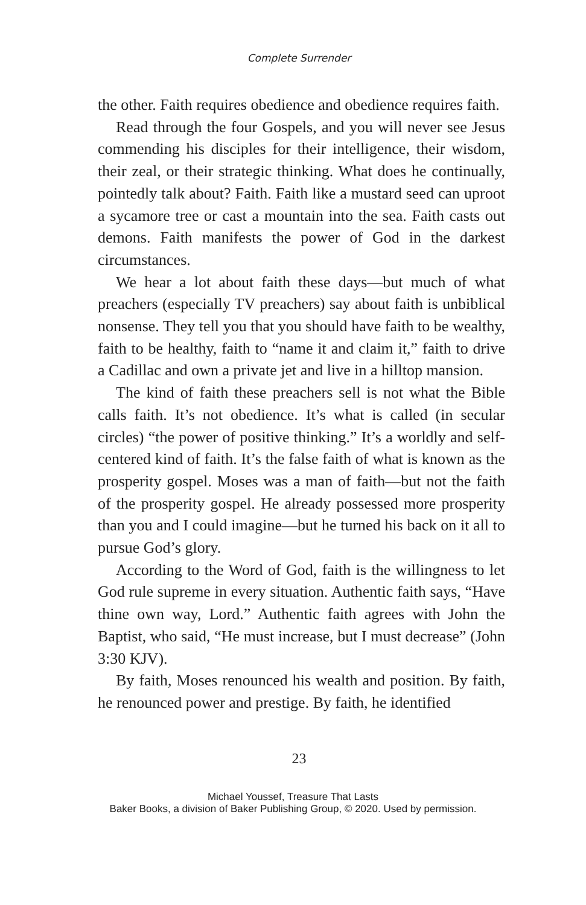Complete Surrender
the other. Faith requires obedience and obedience requires faith.
Read through the four Gospels, and you will never see Jesus commending his disciples for their intelligence, their wisdom, their zeal, or their strategic thinking. What does he continually, pointedly talk about? Faith. Faith like a mustard seed can uproot a sycamore tree or cast a mountain into the sea. Faith casts out demons. Faith manifests the power of God in the darkest circumstances.
We hear a lot about faith these days—but much of what preachers (especially TV preachers) say about faith is unbib­lical nonsense. They tell you that you should have faith to be wealthy, faith to be healthy, faith to “name it and claim it,” faith to drive a Cadillac and own a private jet and live in a hilltop mansion.
The kind of faith these preachers sell is not what the Bible calls faith. It’s not obedience. It’s what is called (in secular circles) “the power of positive thinking.” It’s a worldly and self-centered kind of faith. It’s the false faith of what is known as the prosperity gospel. Moses was a man of faith—but not the faith of the prosperity gospel. He already possessed more prosperity than you and I could imagine—but he turned his back on it all to pursue God’s glory.
According to the Word of God, faith is the willingness to let God rule supreme in every situation. Authentic faith says, “Have thine own way, Lord.” Authentic faith agrees with John the Baptist, who said, “He must increase, but I must decrease” (John 3:30 KJV).
By faith, Moses renounced his wealth and position. By faith, he renounced power and prestige. By faith, he identified
23
Michael Youssef, Treasure That Lasts
Baker Books, a division of Baker Publishing Group, © 2020. Used by permission.